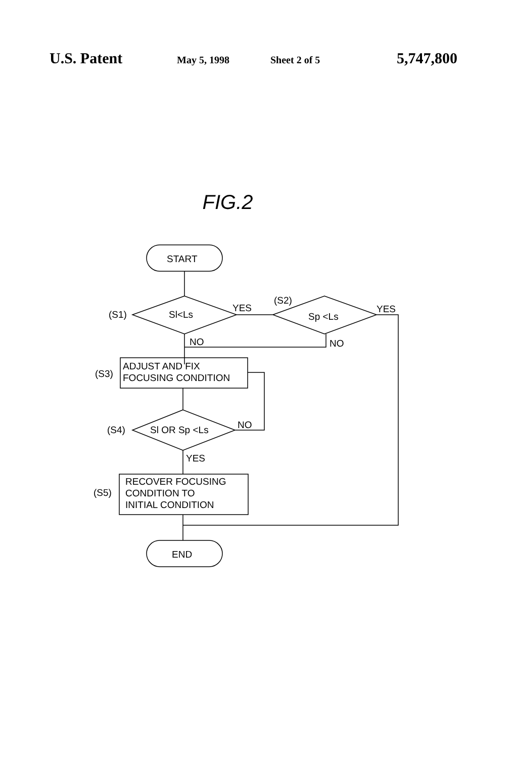U.S. Patent May 5, 1998 Sheet 2 of 5 5,747,800
FIG.2
START
(S1)
Sl<Ls
YES
(S2)
Sp <Ls
YES
NO
NO
(S3)
ADJUST AND FIX
FOCUSING CONDITION
(S4)
Sl OR Sp <Ls
NO
YES
(S5)
RECOVER FOCUSING
CONDITION TO
INITIAL CONDITION
END